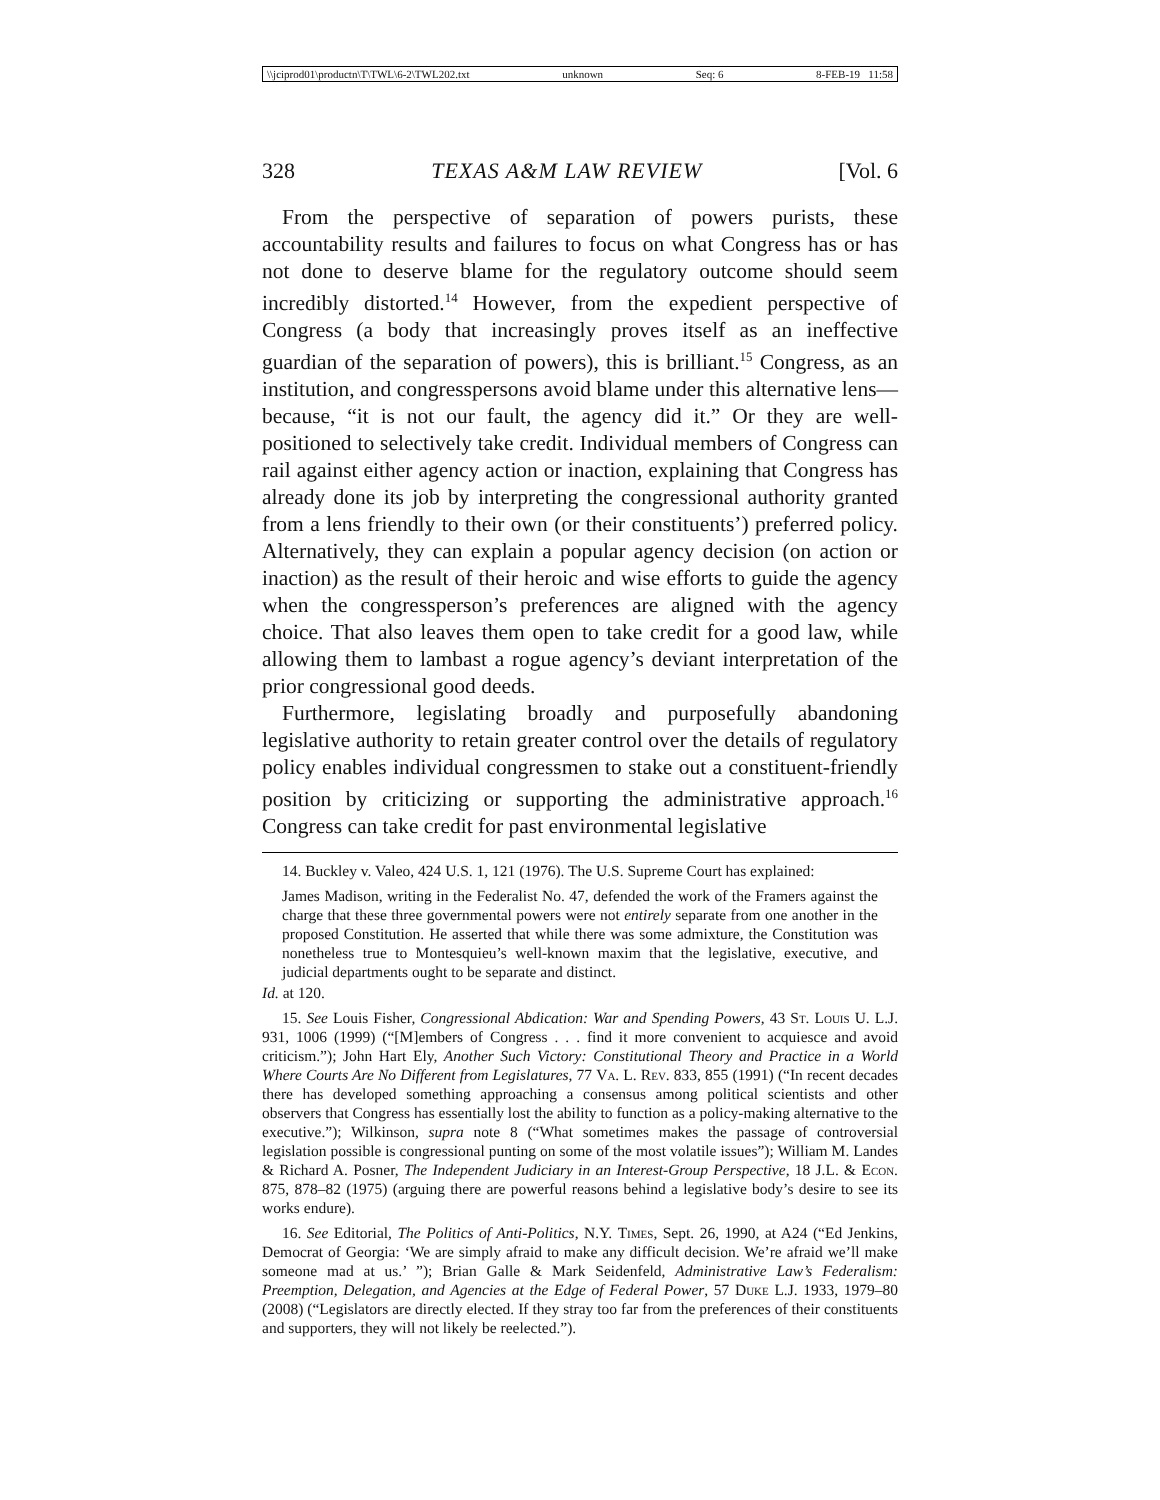\\jciprod01\productn\T\TWL\6-2\TWL202.txt unknown Seq: 6 8-FEB-19 11:58
328 TEXAS A&M LAW REVIEW [Vol. 6
From the perspective of separation of powers purists, these accountability results and failures to focus on what Congress has or has not done to deserve blame for the regulatory outcome should seem incredibly distorted.<sup>14</sup> However, from the expedient perspective of Congress (a body that increasingly proves itself as an ineffective guardian of the separation of powers), this is brilliant.<sup>15</sup> Congress, as an institution, and congresspersons avoid blame under this alternative lens—because, “it is not our fault, the agency did it.” Or they are well-positioned to selectively take credit. Individual members of Congress can rail against either agency action or inaction, explaining that Congress has already done its job by interpreting the congressional authority granted from a lens friendly to their own (or their constituents’) preferred policy. Alternatively, they can explain a popular agency decision (on action or inaction) as the result of their heroic and wise efforts to guide the agency when the congressperson’s preferences are aligned with the agency choice. That also leaves them open to take credit for a good law, while allowing them to lambast a rogue agency’s deviant interpretation of the prior congressional good deeds.
Furthermore, legislating broadly and purposefully abandoning legislative authority to retain greater control over the details of regulatory policy enables individual congressmen to stake out a constituent-friendly position by criticizing or supporting the administrative approach.<sup>16</sup> Congress can take credit for past environmental legislative
14. Buckley v. Valeo, 424 U.S. 1, 121 (1976). The U.S. Supreme Court has explained:
James Madison, writing in the Federalist No. 47, defended the work of the Framers against the charge that these three governmental powers were not entirely separate from one another in the proposed Constitution. He asserted that while there was some admixture, the Constitution was nonetheless true to Montesquieu’s well-known maxim that the legislative, executive, and judicial departments ought to be separate and distinct.
Id. at 120.
15. See Louis Fisher, Congressional Abdication: War and Spending Powers, 43 St. Louis U. L.J. 931, 1006 (1999) (“[M]embers of Congress . . . find it more convenient to acquiesce and avoid criticism.”); John Hart Ely, Another Such Victory: Constitutional Theory and Practice in a World Where Courts Are No Different from Legislatures, 77 Va. L. Rev. 833, 855 (1991) (“In recent decades there has developed something approaching a consensus among political scientists and other observers that Congress has essentially lost the ability to function as a policy-making alternative to the executive.”); Wilkinson, supra note 8 (“What sometimes makes the passage of controversial legislation possible is congressional punting on some of the most volatile issues”); William M. Landes & Richard A. Posner, The Independent Judiciary in an Interest-Group Perspective, 18 J.L. & Econ. 875, 878–82 (1975) (arguing there are powerful reasons behind a legislative body’s desire to see its works endure).
16. See Editorial, The Politics of Anti-Politics, N.Y. Times, Sept. 26, 1990, at A24 (“Ed Jenkins, Democrat of Georgia: ‘We are simply afraid to make any difficult decision. We’re afraid we’ll make someone mad at us.’ ”); Brian Galle & Mark Seidenfeld, Administrative Law’s Federalism: Preemption, Delegation, and Agencies at the Edge of Federal Power, 57 Duke L.J. 1933, 1979–80 (2008) (“Legislators are directly elected. If they stray too far from the preferences of their constituents and supporters, they will not likely be reelected.”).